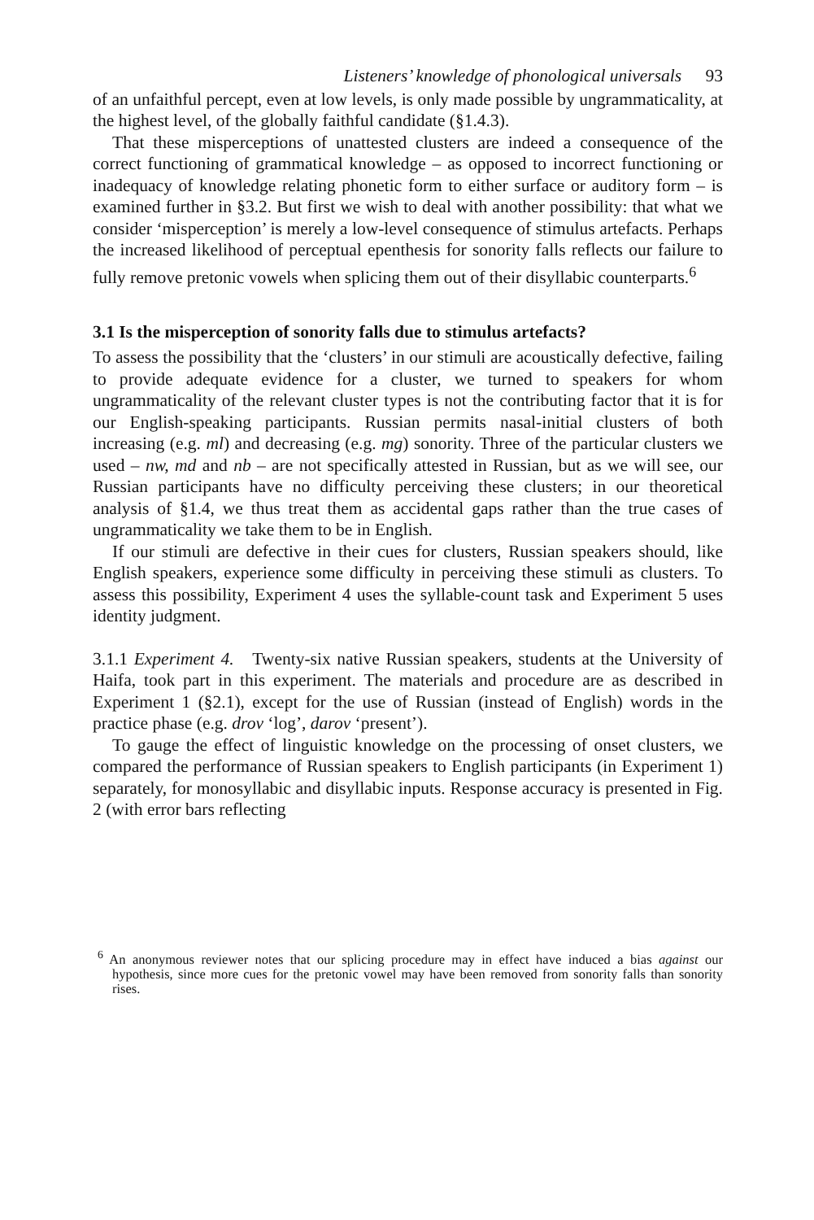Listeners’ knowledge of phonological universals 93
of an unfaithful percept, even at low levels, is only made possible by ungrammaticality, at the highest level, of the globally faithful candidate (§1.4.3).
That these misperceptions of unattested clusters are indeed a consequence of the correct functioning of grammatical knowledge – as opposed to incorrect functioning or inadequacy of knowledge relating phonetic form to either surface or auditory form – is examined further in §3.2. But first we wish to deal with another possibility: that what we consider ‘misperception’ is merely a low-level consequence of stimulus artefacts. Perhaps the increased likelihood of perceptual epenthesis for sonority falls reflects our failure to fully remove pretonic vowels when splicing them out of their disyllabic counterparts.<sup>6</sup>
3.1 Is the misperception of sonority falls due to stimulus artefacts?
To assess the possibility that the ‘clusters’ in our stimuli are acoustically defective, failing to provide adequate evidence for a cluster, we turned to speakers for whom ungrammaticality of the relevant cluster types is not the contributing factor that it is for our English-speaking participants. Russian permits nasal-initial clusters of both increasing (e.g. ml) and decreasing (e.g. mg) sonority. Three of the particular clusters we used – nw, md and nb – are not specifically attested in Russian, but as we will see, our Russian participants have no difficulty perceiving these clusters; in our theoretical analysis of §1.4, we thus treat them as accidental gaps rather than the true cases of ungrammaticality we take them to be in English.
If our stimuli are defective in their cues for clusters, Russian speakers should, like English speakers, experience some difficulty in perceiving these stimuli as clusters. To assess this possibility, Experiment 4 uses the syllable-count task and Experiment 5 uses identity judgment.
3.1.1 Experiment 4. Twenty-six native Russian speakers, students at the University of Haifa, took part in this experiment. The materials and procedure are as described in Experiment 1 (§2.1), except for the use of Russian (instead of English) words in the practice phase (e.g. drov ‘log’, darov ‘present’).
To gauge the effect of linguistic knowledge on the processing of onset clusters, we compared the performance of Russian speakers to English participants (in Experiment 1) separately, for monosyllabic and disyllabic inputs. Response accuracy is presented in Fig. 2 (with error bars reflecting
<sup>6</sup> An anonymous reviewer notes that our splicing procedure may in effect have induced a bias against our hypothesis, since more cues for the pretonic vowel may have been removed from sonority falls than sonority rises.